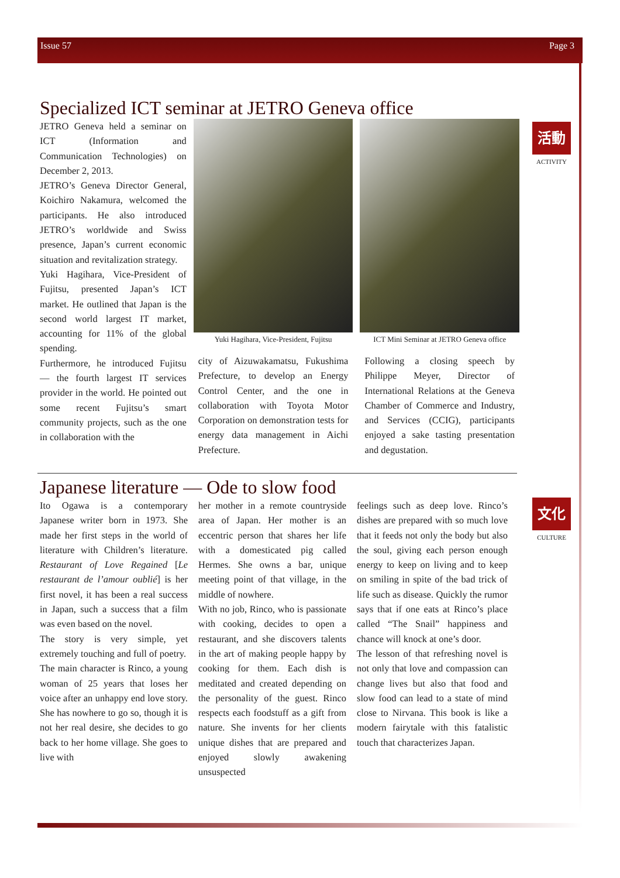Issue 57 Page 3
Specialized ICT seminar at JETRO Geneva office
JETRO Geneva held a seminar on ICT (Information and Communication Technologies) on December 2, 2013.
JETRO’s Geneva Director General, Koichiro Nakamura, welcomed the participants. He also introduced JETRO’s worldwide and Swiss presence, Japan’s current economic situation and revitalization strategy.
Yuki Hagihara, Vice-President of Fujitsu, presented Japan’s ICT market. He outlined that Japan is the second world largest IT market, accounting for 11% of the global spending.
Furthermore, he introduced Fujitsu — the fourth largest IT services provider in the world. He pointed out some recent Fujitsu’s smart community projects, such as the one in collaboration with the
Yuki Hagihara, Vice-President, Fujitsu
city of Aizuwakamatsu, Fukushima Prefecture, to develop an Energy Control Center, and the one in collaboration with Toyota Motor Corporation on demonstration tests for energy data management in Aichi Prefecture.
ICT Mini Seminar at JETRO Geneva office
Following a closing speech by Philippe Meyer, Director of International Relations at the Geneva Chamber of Commerce and Industry, and Services (CCIG), participants enjoyed a sake tasting presentation and degustation.
活動
ACTIVITY
Japanese literature — Ode to slow food
Ito Ogawa is a contemporary Japanese writer born in 1973. She made her first steps in the world of literature with Children’s literature. Restaurant of Love Regained [Le restaurant de l’amour oublié] is her first novel, it has been a real success in Japan, such a success that a film was even based on the novel.
The story is very simple, yet extremely touching and full of poetry.
The main character is Rinco, a young woman of 25 years that loses her voice after an unhappy end love story. She has nowhere to go so, though it is not her real desire, she decides to go back to her home village. She goes to live with
her mother in a remote countryside area of Japan. Her mother is an eccentric person that shares her life with a domesticated pig called Hermes. She owns a bar, unique meeting point of that village, in the middle of nowhere.
With no job, Rinco, who is passionate with cooking, decides to open a restaurant, and she discovers talents in the art of making people happy by cooking for them. Each dish is meditated and created depending on the personality of the guest. Rinco respects each foodstuff as a gift from nature. She invents for her clients unique dishes that are prepared and enjoyed slowly awakening unsuspected
feelings such as deep love. Rinco’s dishes are prepared with so much love that it feeds not only the body but also the soul, giving each person enough energy to keep on living and to keep on smiling in spite of the bad trick of life such as disease. Quickly the rumor says that if one eats at Rinco’s place called “The Snail” happiness and chance will knock at one’s door.
The lesson of that refreshing novel is not only that love and compassion can change lives but also that food and slow food can lead to a state of mind close to Nirvana. This book is like a modern fairytale with this fatalistic touch that characterizes Japan.
文化
CULTURE